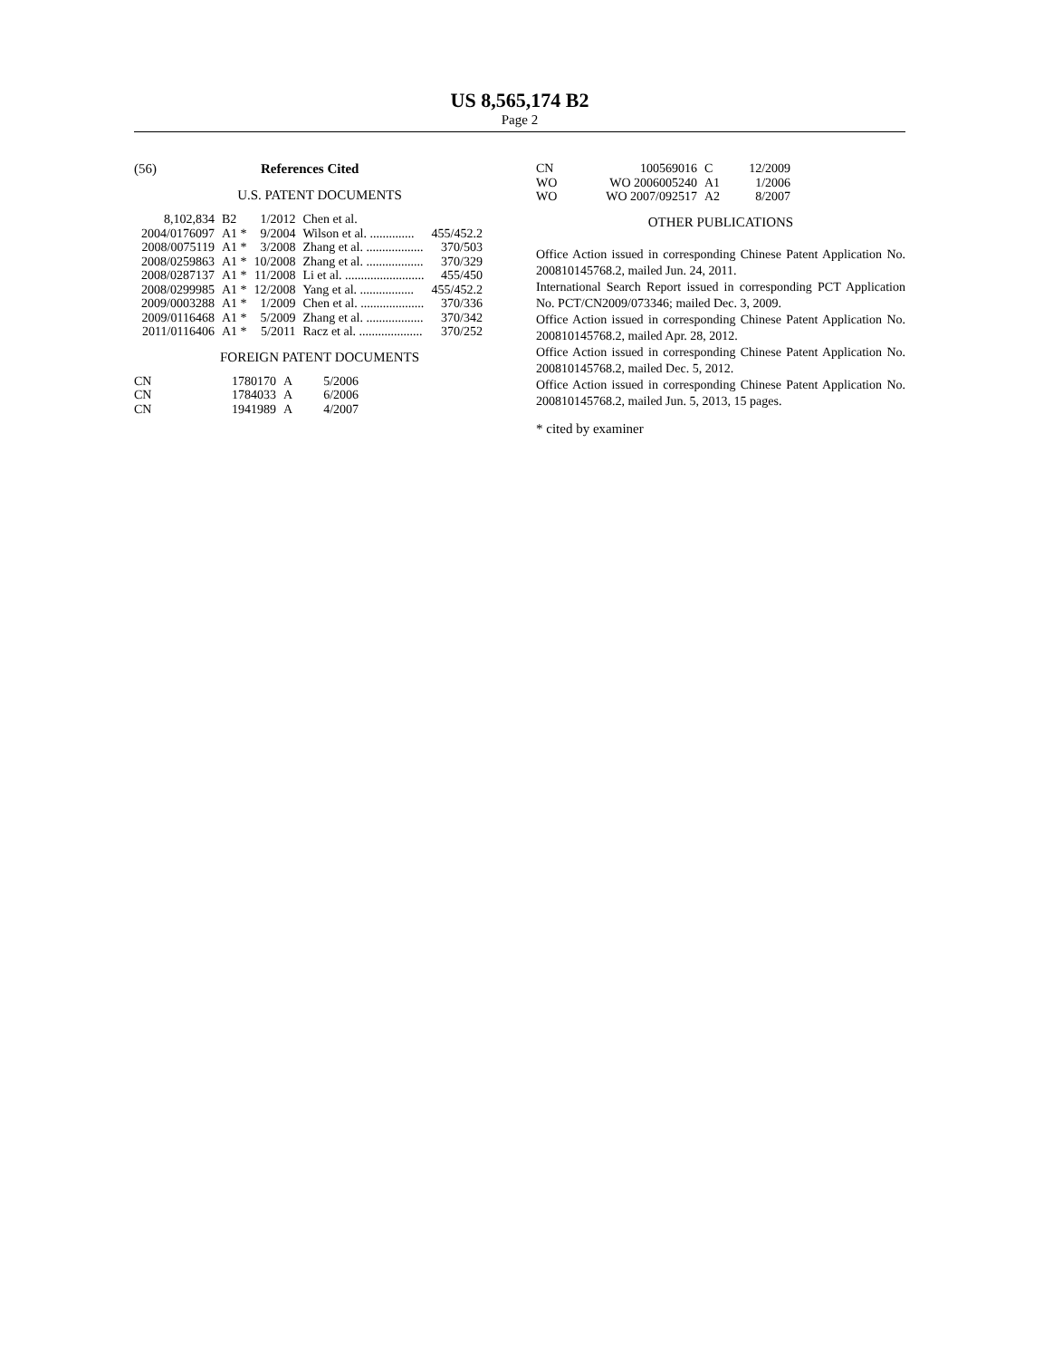US 8,565,174 B2
Page 2
(56) References Cited
U.S. PATENT DOCUMENTS
| 8,102,834 | B2 | 1/2012 | Chen et al. | |
| 2004/0176097 | A1 * | 9/2004 | Wilson et al. .............. | 455/452.2 |
| 2008/0075119 | A1 * | 3/2008 | Zhang et al. .................. | 370/503 |
| 2008/0259863 | A1 * | 10/2008 | Zhang et al. .................. | 370/329 |
| 2008/0287137 | A1 * | 11/2008 | Li et al. ......................... | 455/450 |
| 2008/0299985 | A1 * | 12/2008 | Yang et al. ................. | 455/452.2 |
| 2009/0003288 | A1 * | 1/2009 | Chen et al. .................... | 370/336 |
| 2009/0116468 | A1 * | 5/2009 | Zhang et al. .................. | 370/342 |
| 2011/0116406 | A1 * | 5/2011 | Racz et al. .................... | 370/252 |
FOREIGN PATENT DOCUMENTS
| CN | 1780170 | A | 5/2006 |
| CN | 1784033 | A | 6/2006 |
| CN | 1941989 | A | 4/2007 |
| CN | 100569016 | C | 12/2009 |
| WO | WO 2006005240 | A1 | 1/2006 |
| WO | WO 2007/092517 | A2 | 8/2007 |
OTHER PUBLICATIONS
Office Action issued in corresponding Chinese Patent Application No. 200810145768.2, mailed Jun. 24, 2011.
International Search Report issued in corresponding PCT Application No. PCT/CN2009/073346; mailed Dec. 3, 2009.
Office Action issued in corresponding Chinese Patent Application No. 200810145768.2, mailed Apr. 28, 2012.
Office Action issued in corresponding Chinese Patent Application No. 200810145768.2, mailed Dec. 5, 2012.
Office Action issued in corresponding Chinese Patent Application No. 200810145768.2, mailed Jun. 5, 2013, 15 pages.
* cited by examiner